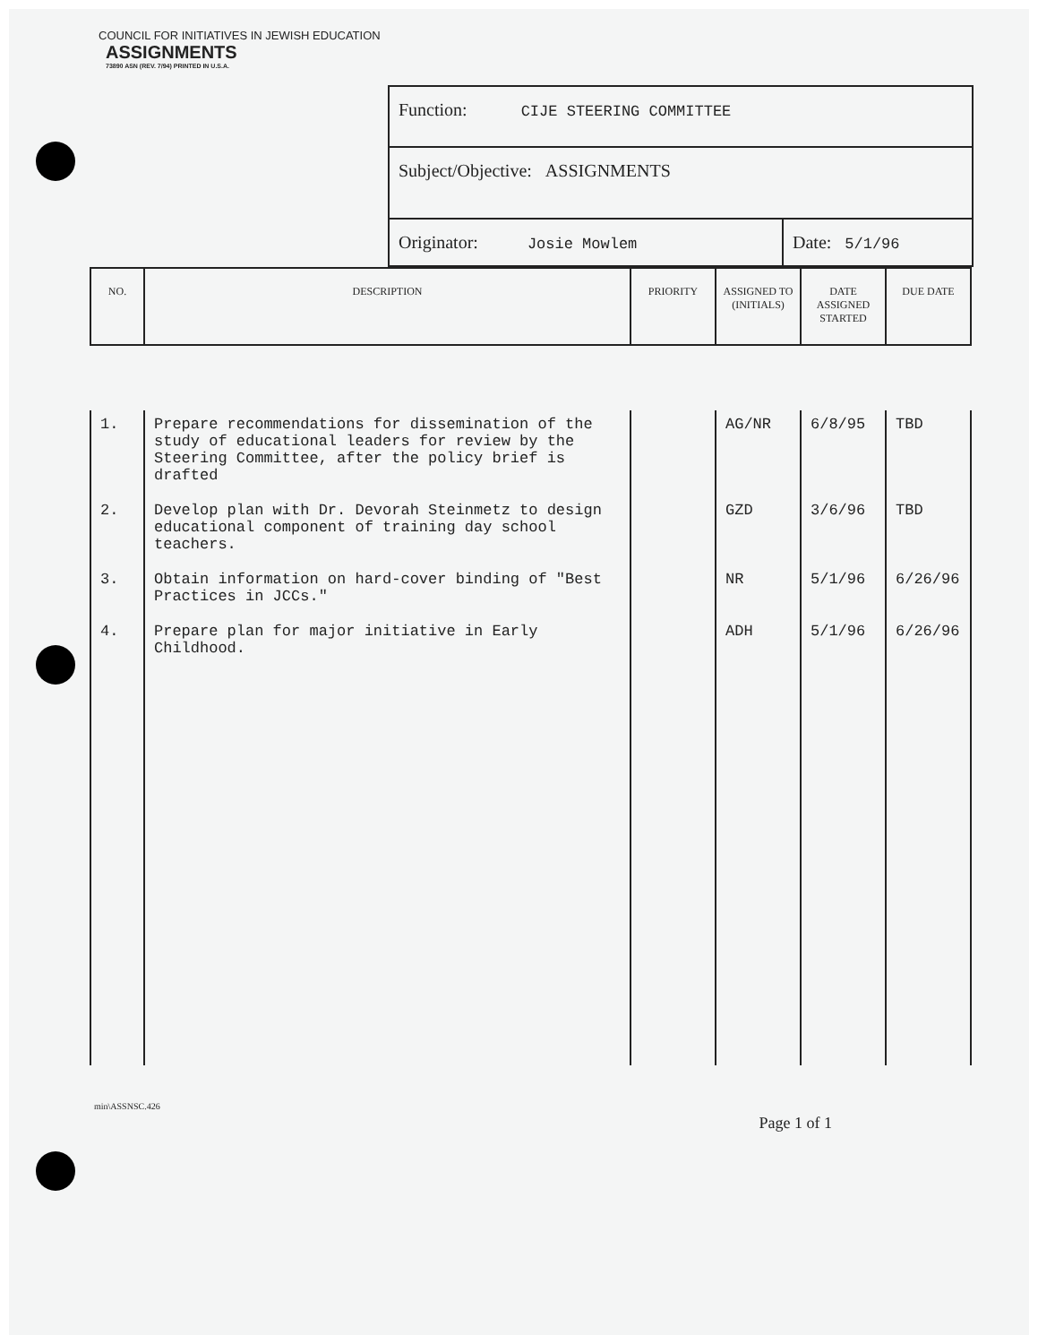COUNCIL FOR INITIATIVES IN JEWISH EDUCATION
ASSIGNMENTS
73890 ASN (REV. 7/94) PRINTED IN U.S.A.
Function: CIJE STEERING COMMITTEE
Subject/Objective: ASSIGNMENTS
Originator: Josie Mowlem Date: 5/1/96
| NO. | DESCRIPTION | PRIORITY | ASSIGNED TO (INITIALS) | DATE ASSIGNED STARTED | DUE DATE |
| --- | --- | --- | --- | --- | --- |
| 1. | Prepare recommendations for dissemination of the study of educational leaders for review by the Steering Committee, after the policy brief is drafted | | AG/NR | 6/8/95 | TBD |
| 2. | Develop plan with Dr. Devorah Steinmetz to design educational component of training day school teachers. | | GZD | 3/6/96 | TBD |
| 3. | Obtain information on hard-cover binding of "Best Practices in JCCs." | | NR | 5/1/96 | 6/26/96 |
| 4. | Prepare plan for major initiative in Early Childhood. | | ADH | 5/1/96 | 6/26/96 |
min\ASSNSC.426 Page 1 of 1